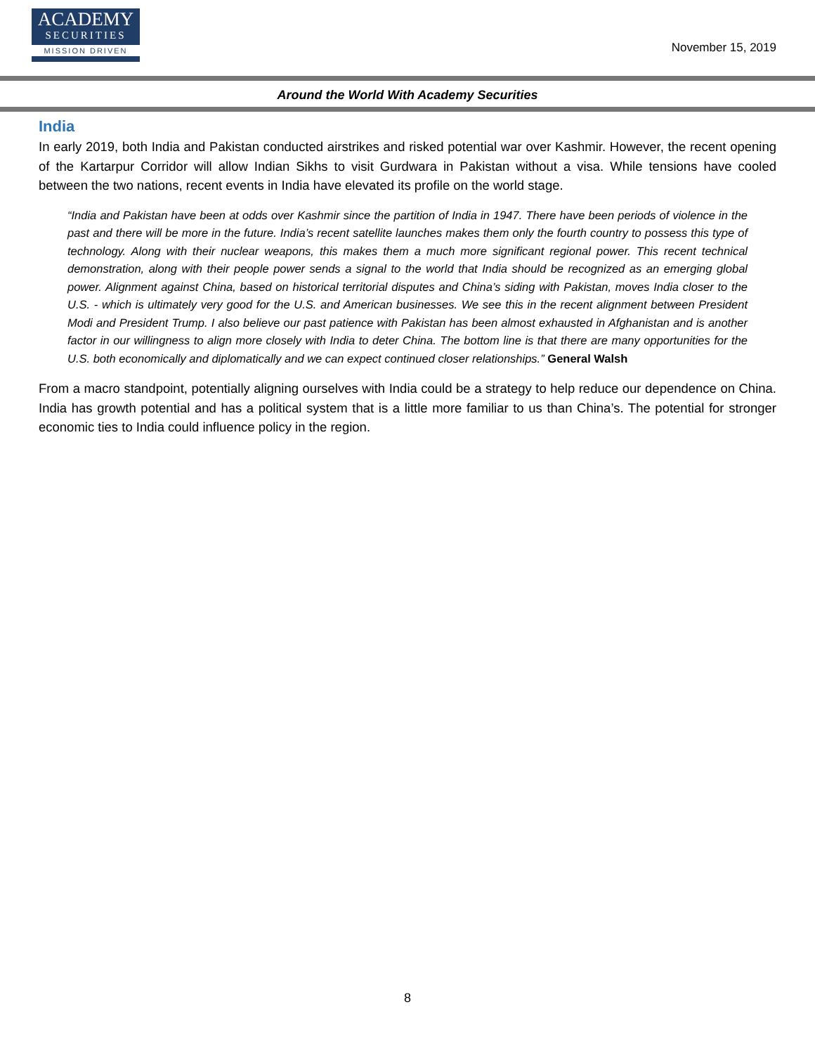ACADEMY
SECURITIES
MISSION DRIVEN
November 15, 2019
Around the World With Academy Securities
India
In early 2019, both India and Pakistan conducted airstrikes and risked potential war over Kashmir. However, the recent opening of the Kartarpur Corridor will allow Indian Sikhs to visit Gurdwara in Pakistan without a visa. While tensions have cooled between the two nations, recent events in India have elevated its profile on the world stage.
“India and Pakistan have been at odds over Kashmir since the partition of India in 1947. There have been periods of violence in the past and there will be more in the future. India’s recent satellite launches makes them only the fourth country to possess this type of technology. Along with their nuclear weapons, this makes them a much more significant regional power. This recent technical demonstration, along with their people power sends a signal to the world that India should be recognized as an emerging global power. Alignment against China, based on historical territorial disputes and China’s siding with Pakistan, moves India closer to the U.S. - which is ultimately very good for the U.S. and American businesses. We see this in the recent alignment between President Modi and President Trump. I also believe our past patience with Pakistan has been almost exhausted in Afghanistan and is another factor in our willingness to align more closely with India to deter China. The bottom line is that there are many opportunities for the U.S. both economically and diplomatically and we can expect continued closer relationships.” General Walsh
From a macro standpoint, potentially aligning ourselves with India could be a strategy to help reduce our dependence on China. India has growth potential and has a political system that is a little more familiar to us than China’s. The potential for stronger economic ties to India could influence policy in the region.
8